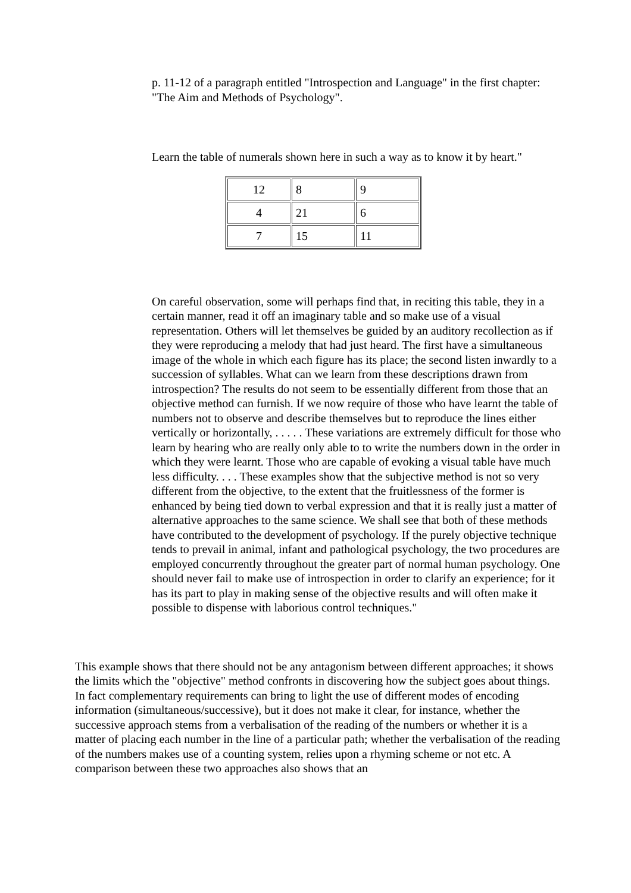p. 11-12 of a paragraph entitled "Introspection and Language" in the first chapter: "The Aim and Methods of Psychology".
Learn the table of numerals shown here in such a way as to know it by heart."
| 12 | 8 | 9 |
| 4 | 21 | 6 |
| 7 | 15 | 11 |
On careful observation, some will perhaps find that, in reciting this table, they in a certain manner, read it off an imaginary table and so make use of a visual representation. Others will let themselves be guided by an auditory recollection as if they were reproducing a melody that had just heard. The first have a simultaneous image of the whole in which each figure has its place; the second listen inwardly to a succession of syllables. What can we learn from these descriptions drawn from introspection? The results do not seem to be essentially different from those that an objective method can furnish. If we now require of those who have learnt the table of numbers not to observe and describe themselves but to reproduce the lines either vertically or horizontally, . . . . . These variations are extremely difficult for those who learn by hearing who are really only able to to write the numbers down in the order in which they were learnt. Those who are capable of evoking a visual table have much less difficulty. . . . These examples show that the subjective method is not so very different from the objective, to the extent that the fruitlessness of the former is enhanced by being tied down to verbal expression and that it is really just a matter of alternative approaches to the same science. We shall see that both of these methods have contributed to the development of psychology. If the purely objective technique tends to prevail in animal, infant and pathological psychology, the two procedures are employed concurrently throughout the greater part of normal human psychology. One should never fail to make use of introspection in order to clarify an experience; for it has its part to play in making sense of the objective results and will often make it possible to dispense with laborious control techniques."
This example shows that there should not be any antagonism between different approaches; it shows the limits which the "objective" method confronts in discovering how the subject goes about things. In fact complementary requirements can bring to light the use of different modes of encoding information (simultaneous/successive), but it does not make it clear, for instance, whether the successive approach stems from a verbalisation of the reading of the numbers or whether it is a matter of placing each number in the line of a particular path; whether the verbalisation of the reading of the numbers makes use of a counting system, relies upon a rhyming scheme or not etc. A comparison between these two approaches also shows that an